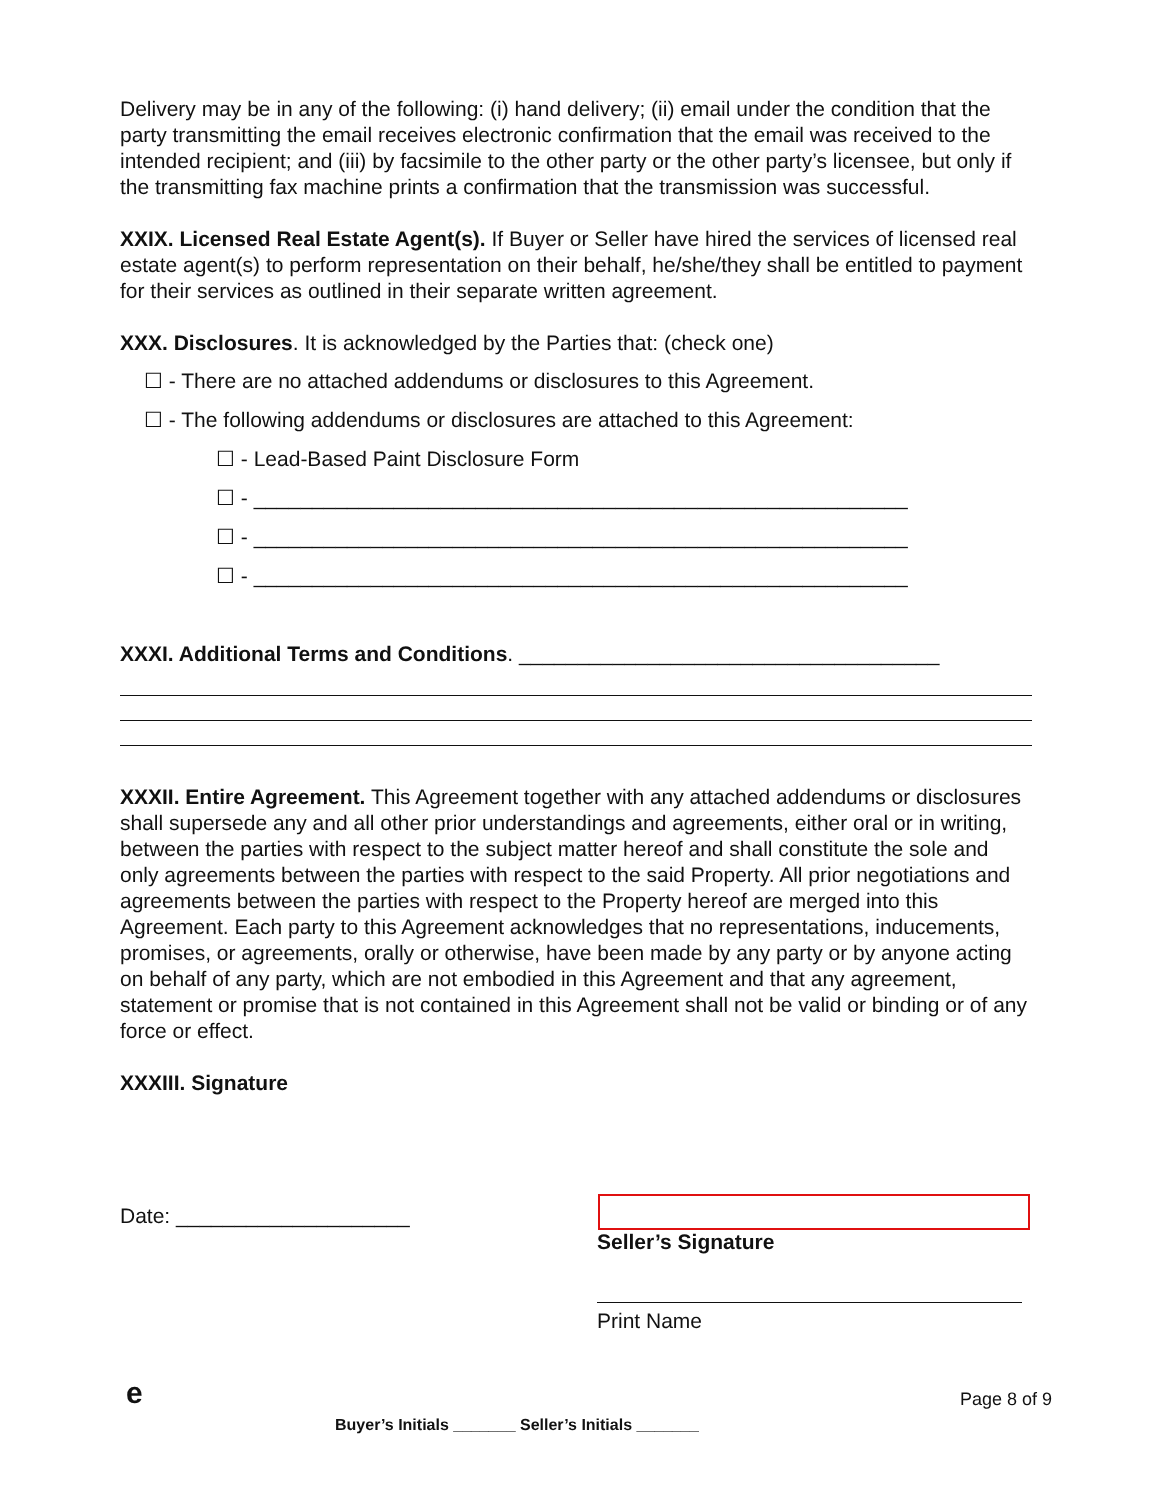Delivery may be in any of the following: (i) hand delivery; (ii) email under the condition that the party transmitting the email receives electronic confirmation that the email was received to the intended recipient; and (iii) by facsimile to the other party or the other party’s licensee, but only if the transmitting fax machine prints a confirmation that the transmission was successful.
XXIX. Licensed Real Estate Agent(s). If Buyer or Seller have hired the services of licensed real estate agent(s) to perform representation on their behalf, he/she/they shall be entitled to payment for their services as outlined in their separate written agreement.
XXX. Disclosures. It is acknowledged by the Parties that: (check one)
☐ - There are no attached addendums or disclosures to this Agreement.
☐ - The following addendums or disclosures are attached to this Agreement:
☐ - Lead-Based Paint Disclosure Form
☐ - ________________________________________________________
☐ - ________________________________________________________
☐ - ________________________________________________________
XXXI. Additional Terms and Conditions. ____________________________________
XXXII. Entire Agreement. This Agreement together with any attached addendums or disclosures shall supersede any and all other prior understandings and agreements, either oral or in writing, between the parties with respect to the subject matter hereof and shall constitute the sole and only agreements between the parties with respect to the said Property. All prior negotiations and agreements between the parties with respect to the Property hereof are merged into this Agreement. Each party to this Agreement acknowledges that no representations, inducements, promises, or agreements, orally or otherwise, have been made by any party or by anyone acting on behalf of any party, which are not embodied in this Agreement and that any agreement, statement or promise that is not contained in this Agreement shall not be valid or binding or of any force or effect.
XXXIII. Signature
Date: ____________________
Seller’s Signature
Print Name
e Page 8 of 9
Buyer’s Initials _______ Seller’s Initials _______